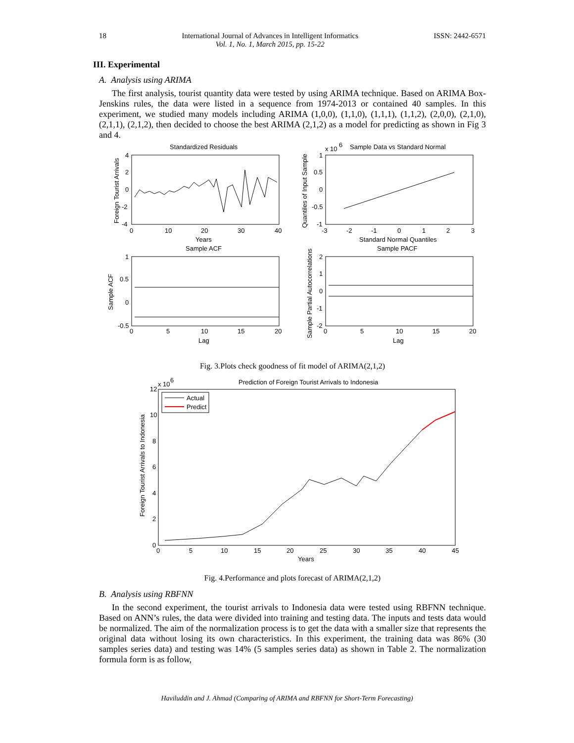18 International Journal of Advances in Intelligent Informatics
Vol. 1, No. 1, March 2015, pp. 15-22
ISSN: 2442-6571
III. Experimental
A. Analysis using ARIMA
The first analysis, tourist quantity data were tested by using ARIMA technique. Based on ARIMA Box-Jenskins rules, the data were listed in a sequence from 1974-2013 or contained 40 samples. In this experiment, we studied many models including ARIMA (1,0,0), (1,1,0), (1,1,1), (1,1,2), (2,0,0), (2,1,0), (2,1,1), (2,1,2), then decided to choose the best ARIMA (2,1,2) as a model for predicting as shown in Fig 3 and 4.
Standardized Residuals
4
2
0
-2
-4
0
10
20
30
40
Years
Foreign Tourist Arrivals
x 10
6
Sample Data vs Standard Normal
1
0.5
0
-0.5
-1
-3
-2
-1
0
1
2
3
Standard Normal Quantiles
Quantiles of Input Sample
Sample ACF
1
0.5
0
-0.5
0
5
10
15
20
Lag
Sample ACF
Sample PACF
2
1
0
-1
-2
0
5
10
15
20
Lag
Sample Partial Autocorrelations
Fig. 3.Plots check goodness of fit model of ARIMA(2,1,2)
x 10
6
Prediction of Foreign Tourist Arrivals to Indonesia
Actual
Predict
12
10
8
6
4
2
0
0
5
10
15
20
25
30
35
40
45
Years
Foreign Tourist Arrivals to Indonesia
Fig. 4.Performance and plots forecast of ARIMA(2,1,2)
B. Analysis using RBFNN
In the second experiment, the tourist arrivals to Indonesia data were tested using RBFNN technique. Based on ANN’s rules, the data were divided into training and testing data. The inputs and tests data would be normalized. The aim of the normalization process is to get the data with a smaller size that represents the original data without losing its own characteristics. In this experiment, the training data was 86% (30 samples series data) and testing was 14% (5 samples series data) as shown in Table 2. The normalization formula form is as follow,
Haviluddin and J. Ahmad (Comparing of ARIMA and RBFNN for Short-Term Forecasting)